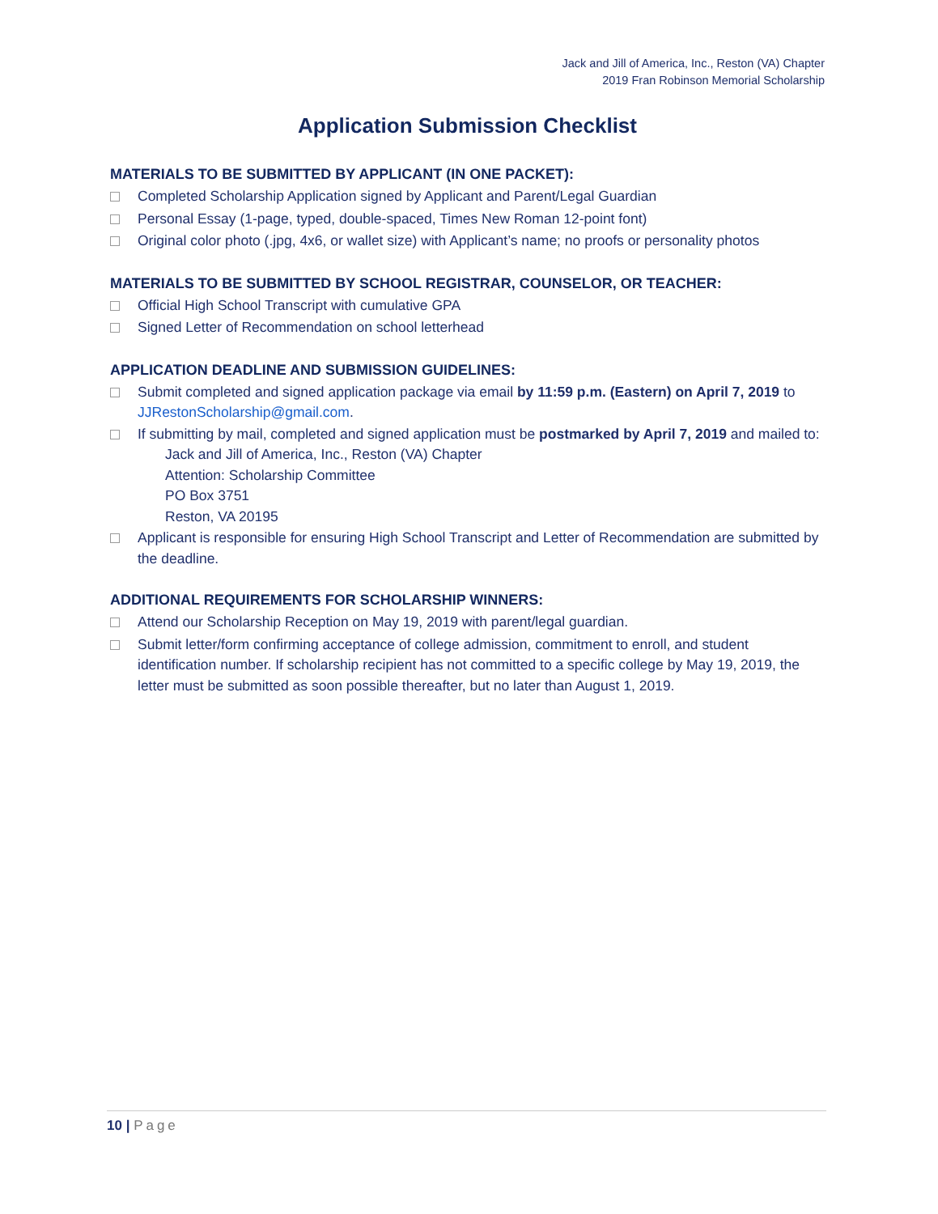Jack and Jill of America, Inc., Reston (VA) Chapter
2019 Fran Robinson Memorial Scholarship
Application Submission Checklist
MATERIALS TO BE SUBMITTED BY APPLICANT (IN ONE PACKET):
Completed Scholarship Application signed by Applicant and Parent/Legal Guardian
Personal Essay (1-page, typed, double-spaced, Times New Roman 12-point font)
Original color photo (.jpg, 4x6, or wallet size) with Applicant’s name; no proofs or personality photos
MATERIALS TO BE SUBMITTED BY SCHOOL REGISTRAR, COUNSELOR, OR TEACHER:
Official High School Transcript with cumulative GPA
Signed Letter of Recommendation on school letterhead
APPLICATION DEADLINE AND SUBMISSION GUIDELINES:
Submit completed and signed application package via email by 11:59 p.m. (Eastern) on April 7, 2019 to JJRestonScholarship@gmail.com.
If submitting by mail, completed and signed application must be postmarked by April 7, 2019 and mailed to:
Jack and Jill of America, Inc., Reston (VA) Chapter
Attention: Scholarship Committee
PO Box 3751
Reston, VA 20195
Applicant is responsible for ensuring High School Transcript and Letter of Recommendation are submitted by the deadline.
ADDITIONAL REQUIREMENTS FOR SCHOLARSHIP WINNERS:
Attend our Scholarship Reception on May 19, 2019 with parent/legal guardian.
Submit letter/form confirming acceptance of college admission, commitment to enroll, and student identification number. If scholarship recipient has not committed to a specific college by May 19, 2019, the letter must be submitted as soon possible thereafter, but no later than August 1, 2019.
10 | Page